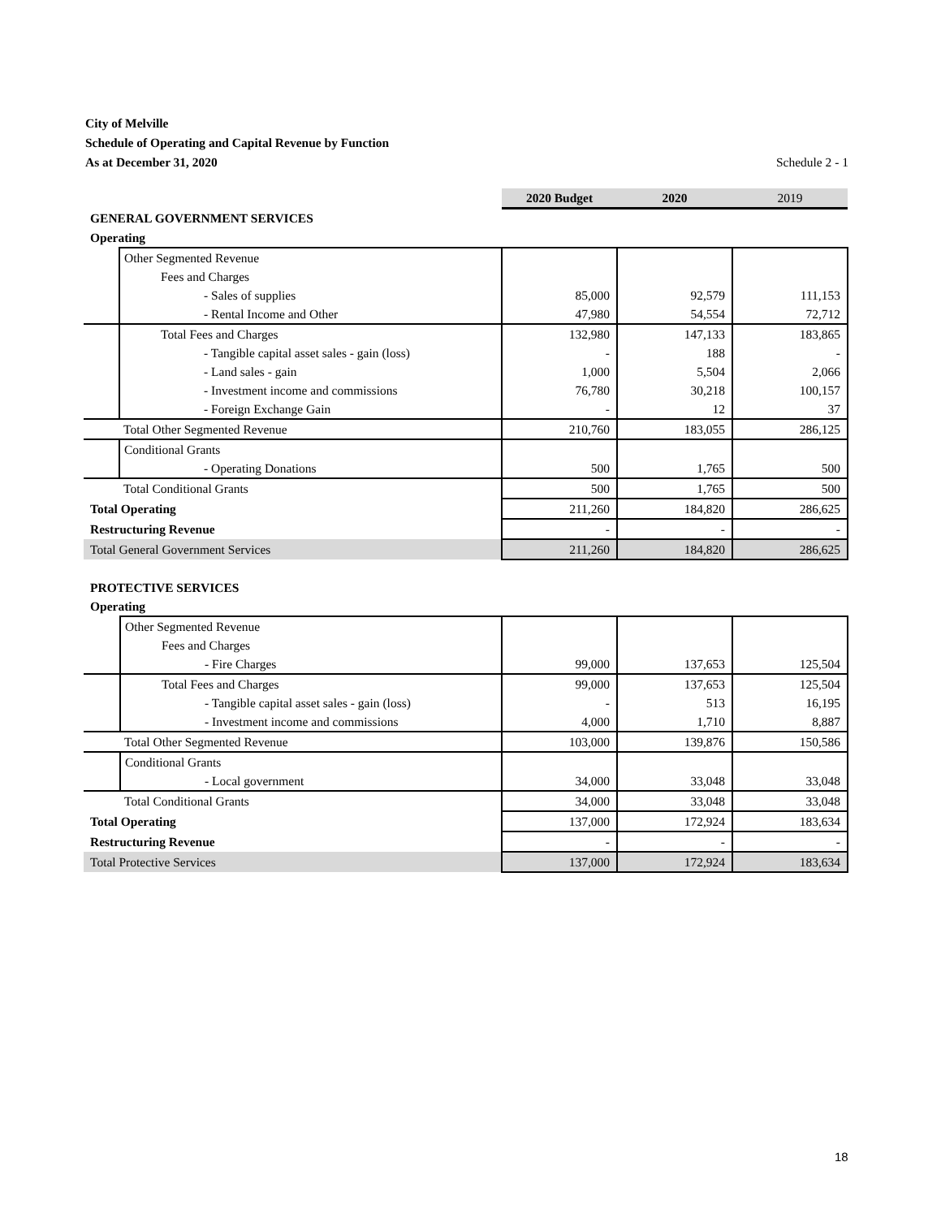City of Melville
Schedule of Operating and Capital Revenue by Function
As at December 31, 2020 Schedule 2 - 1
| | | 2020 Budget | 2020 | 2019 |
| --- | --- | --- | --- | --- |
| GENERAL GOVERNMENT SERVICES | | | | |
| Operating | | | | |
| | Other Segmented Revenue | | | |
| | Fees and Charges | | | |
| | - Sales of supplies | 85,000 | 92,579 | 111,153 |
| | - Rental Income and Other | 47,980 | 54,554 | 72,712 |
| | Total Fees and Charges | 132,980 | 147,133 | 183,865 |
| | - Tangible capital asset sales - gain (loss) | - | 188 | - |
| | - Land sales - gain | 1,000 | 5,504 | 2,066 |
| | - Investment income and commissions | 76,780 | 30,218 | 100,157 |
| | - Foreign Exchange Gain | - | 12 | 37 |
| | Total Other Segmented Revenue | 210,760 | 183,055 | 286,125 |
| | Conditional Grants | | | |
| | - Operating Donations | 500 | 1,765 | 500 |
| | Total Conditional Grants | 500 | 1,765 | 500 |
| Total Operating | | 211,260 | 184,820 | 286,625 |
| Restructuring Revenue | | - | - | - |
| Total General Government Services | | 211,260 | 184,820 | 286,625 |
| PROTECTIVE SERVICES | | | | |
| Operating | | | | |
| | Other Segmented Revenue | | | |
| | Fees and Charges | | | |
| | - Fire Charges | 99,000 | 137,653 | 125,504 |
| | Total Fees and Charges | 99,000 | 137,653 | 125,504 |
| | - Tangible capital asset sales - gain (loss) | - | 513 | 16,195 |
| | - Investment income and commissions | 4,000 | 1,710 | 8,887 |
| | Total Other Segmented Revenue | 103,000 | 139,876 | 150,586 |
| | Conditional Grants | | | |
| | - Local government | 34,000 | 33,048 | 33,048 |
| | Total Conditional Grants | 34,000 | 33,048 | 33,048 |
| Total Operating | | 137,000 | 172,924 | 183,634 |
| Restructuring Revenue | | - | - | - |
| Total Protective Services | | 137,000 | 172,924 | 183,634 |
18